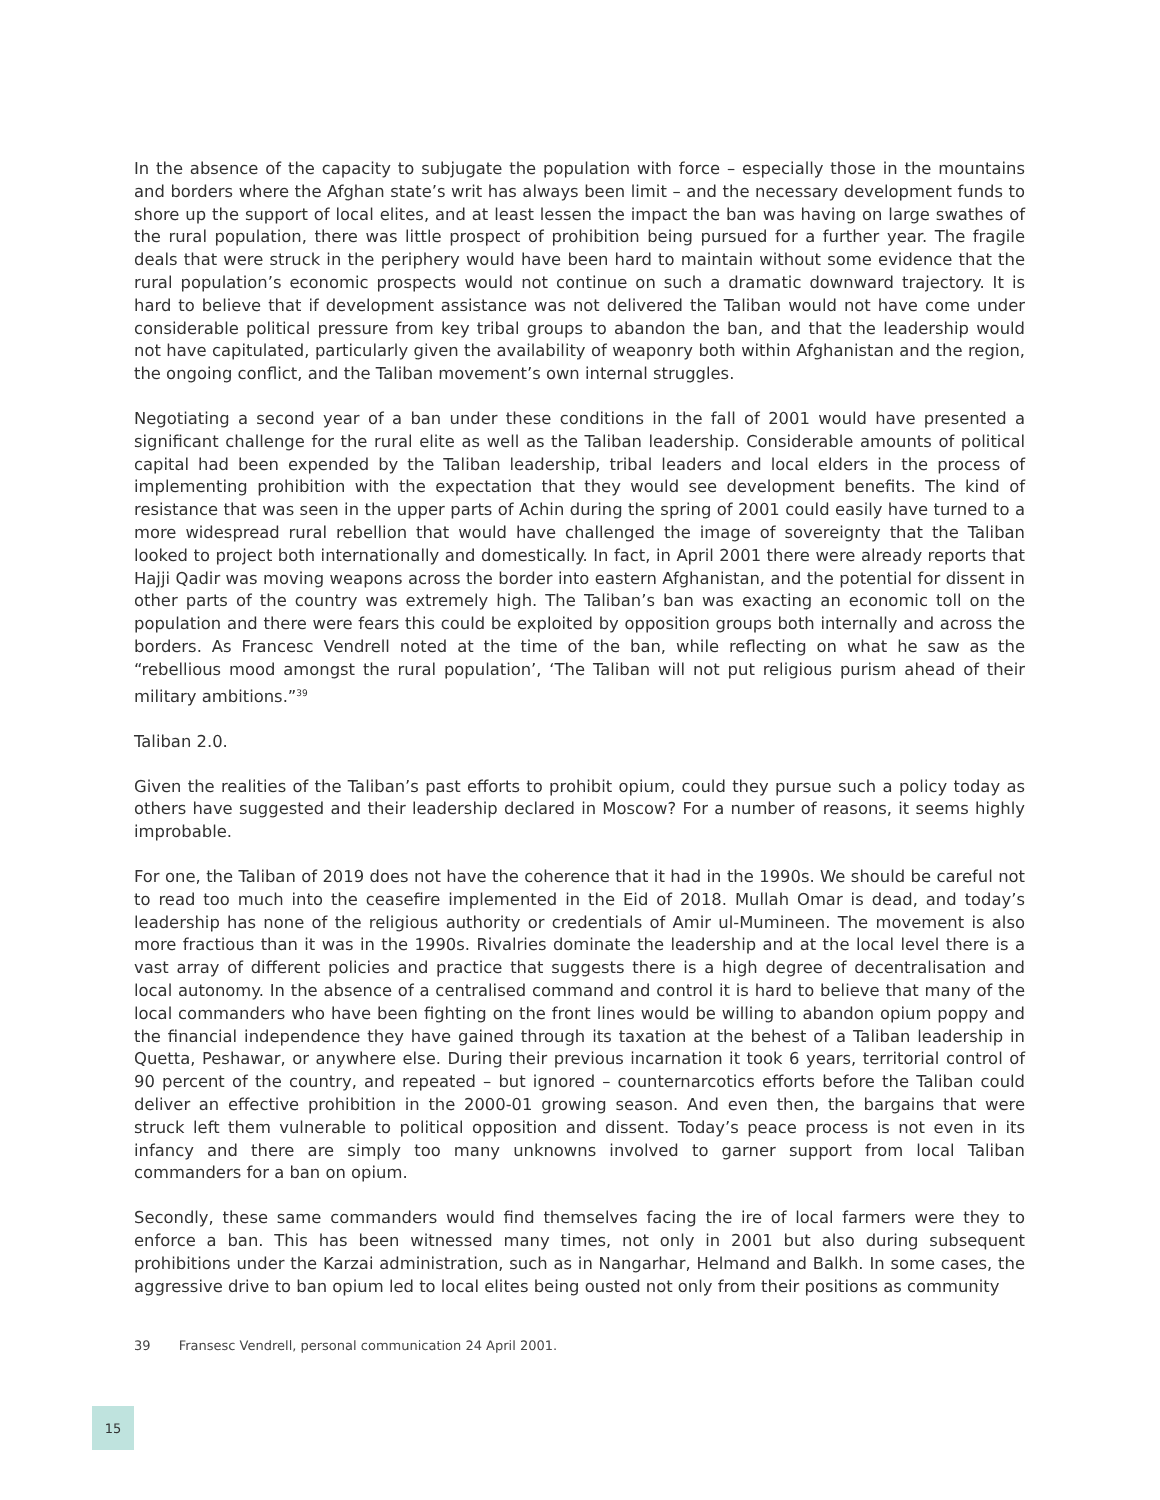In the absence of the capacity to subjugate the population with force – especially those in the mountains and borders where the Afghan state’s writ has always been limit – and the necessary development funds to shore up the support of local elites, and at least lessen the impact the ban was having on large swathes of the rural population, there was little prospect of prohibition being pursued for a further year. The fragile deals that were struck in the periphery would have been hard to maintain without some evidence that the rural population’s economic prospects would not continue on such a dramatic downward trajectory. It is hard to believe that if development assistance was not delivered the Taliban would not have come under considerable political pressure from key tribal groups to abandon the ban, and that the leadership would not have capitulated, particularly given the availability of weaponry both within Afghanistan and the region, the ongoing conflict, and the Taliban movement’s own internal struggles.
Negotiating a second year of a ban under these conditions in the fall of 2001 would have presented a significant challenge for the rural elite as well as the Taliban leadership. Considerable amounts of political capital had been expended by the Taliban leadership, tribal leaders and local elders in the process of implementing prohibition with the expectation that they would see development benefits. The kind of resistance that was seen in the upper parts of Achin during the spring of 2001 could easily have turned to a more widespread rural rebellion that would have challenged the image of sovereignty that the Taliban looked to project both internationally and domestically. In fact, in April 2001 there were already reports that Hajji Qadir was moving weapons across the border into eastern Afghanistan, and the potential for dissent in other parts of the country was extremely high. The Taliban’s ban was exacting an economic toll on the population and there were fears this could be exploited by opposition groups both internally and across the borders. As Francesc Vendrell noted at the time of the ban, while reflecting on what he saw as the “rebellious mood amongst the rural population’, ‘The Taliban will not put religious purism ahead of their military ambitions.”<sup>39</sup>
Taliban 2.0.
Given the realities of the Taliban’s past efforts to prohibit opium, could they pursue such a policy today as others have suggested and their leadership declared in Moscow? For a number of reasons, it seems highly improbable.
For one, the Taliban of 2019 does not have the coherence that it had in the 1990s. We should be careful not to read too much into the ceasefire implemented in the Eid of 2018. Mullah Omar is dead, and today’s leadership has none of the religious authority or credentials of Amir ul-Mumineen. The movement is also more fractious than it was in the 1990s. Rivalries dominate the leadership and at the local level there is a vast array of different policies and practice that suggests there is a high degree of decentralisation and local autonomy. In the absence of a centralised command and control it is hard to believe that many of the local commanders who have been fighting on the front lines would be willing to abandon opium poppy and the financial independence they have gained through its taxation at the behest of a Taliban leadership in Quetta, Peshawar, or anywhere else. During their previous incarnation it took 6 years, territorial control of 90 percent of the country, and repeated – but ignored – counternarcotics efforts before the Taliban could deliver an effective prohibition in the 2000-01 growing season. And even then, the bargains that were struck left them vulnerable to political opposition and dissent. Today’s peace process is not even in its infancy and there are simply too many unknowns involved to garner support from local Taliban commanders for a ban on opium.
Secondly, these same commanders would find themselves facing the ire of local farmers were they to enforce a ban. This has been witnessed many times, not only in 2001 but also during subsequent prohibitions under the Karzai administration, such as in Nangarhar, Helmand and Balkh. In some cases, the aggressive drive to ban opium led to local elites being ousted not only from their positions as community
39 Fransesc Vendrell, personal communication 24 April 2001.
15